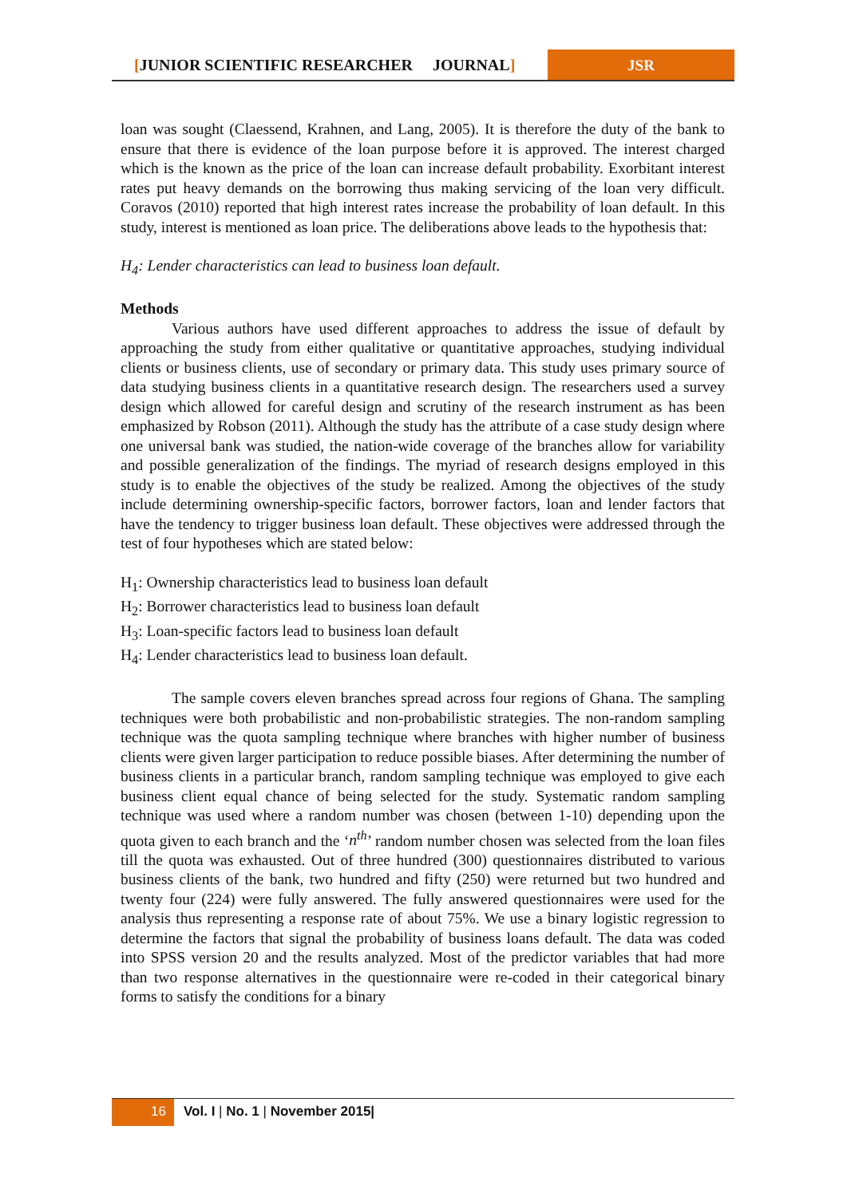[JUNIOR SCIENTIFIC RESEARCHER JOURNAL]
JSR
loan was sought (Claessend, Krahnen, and Lang, 2005). It is therefore the duty of the bank to ensure that there is evidence of the loan purpose before it is approved. The interest charged which is the known as the price of the loan can increase default probability. Exorbitant interest rates put heavy demands on the borrowing thus making servicing of the loan very difficult. Coravos (2010) reported that high interest rates increase the probability of loan default. In this study, interest is mentioned as loan price. The deliberations above leads to the hypothesis that:
H<sub>4</sub>: Lender characteristics can lead to business loan default.
Methods
Various authors have used different approaches to address the issue of default by approaching the study from either qualitative or quantitative approaches, studying individual clients or business clients, use of secondary or primary data. This study uses primary source of data studying business clients in a quantitative research design. The researchers used a survey design which allowed for careful design and scrutiny of the research instrument as has been emphasized by Robson (2011). Although the study has the attribute of a case study design where one universal bank was studied, the nation-wide coverage of the branches allow for variability and possible generalization of the findings. The myriad of research designs employed in this study is to enable the objectives of the study be realized. Among the objectives of the study include determining ownership-specific factors, borrower factors, loan and lender factors that have the tendency to trigger business loan default. These objectives were addressed through the test of four hypotheses which are stated below:
H<sub>1</sub>: Ownership characteristics lead to business loan default
H<sub>2</sub>: Borrower characteristics lead to business loan default
H<sub>3</sub>: Loan-specific factors lead to business loan default
H<sub>4</sub>: Lender characteristics lead to business loan default.
The sample covers eleven branches spread across four regions of Ghana. The sampling techniques were both probabilistic and non-probabilistic strategies. The non-random sampling technique was the quota sampling technique where branches with higher number of business clients were given larger participation to reduce possible biases. After determining the number of business clients in a particular branch, random sampling technique was employed to give each business client equal chance of being selected for the study. Systematic random sampling technique was used where a random number was chosen (between 1-10) depending upon the quota given to each branch and the ‘n<sup>th</sup>’ random number chosen was selected from the loan files till the quota was exhausted. Out of three hundred (300) questionnaires distributed to various business clients of the bank, two hundred and fifty (250) were returned but two hundred and twenty four (224) were fully answered. The fully answered questionnaires were used for the analysis thus representing a response rate of about 75%. We use a binary logistic regression to determine the factors that signal the probability of business loans default. The data was coded into SPSS version 20 and the results analyzed. Most of the predictor variables that had more than two response alternatives in the questionnaire were re-coded in their categorical binary forms to satisfy the conditions for a binary
16 Vol. I | No. 1 | November 2015|